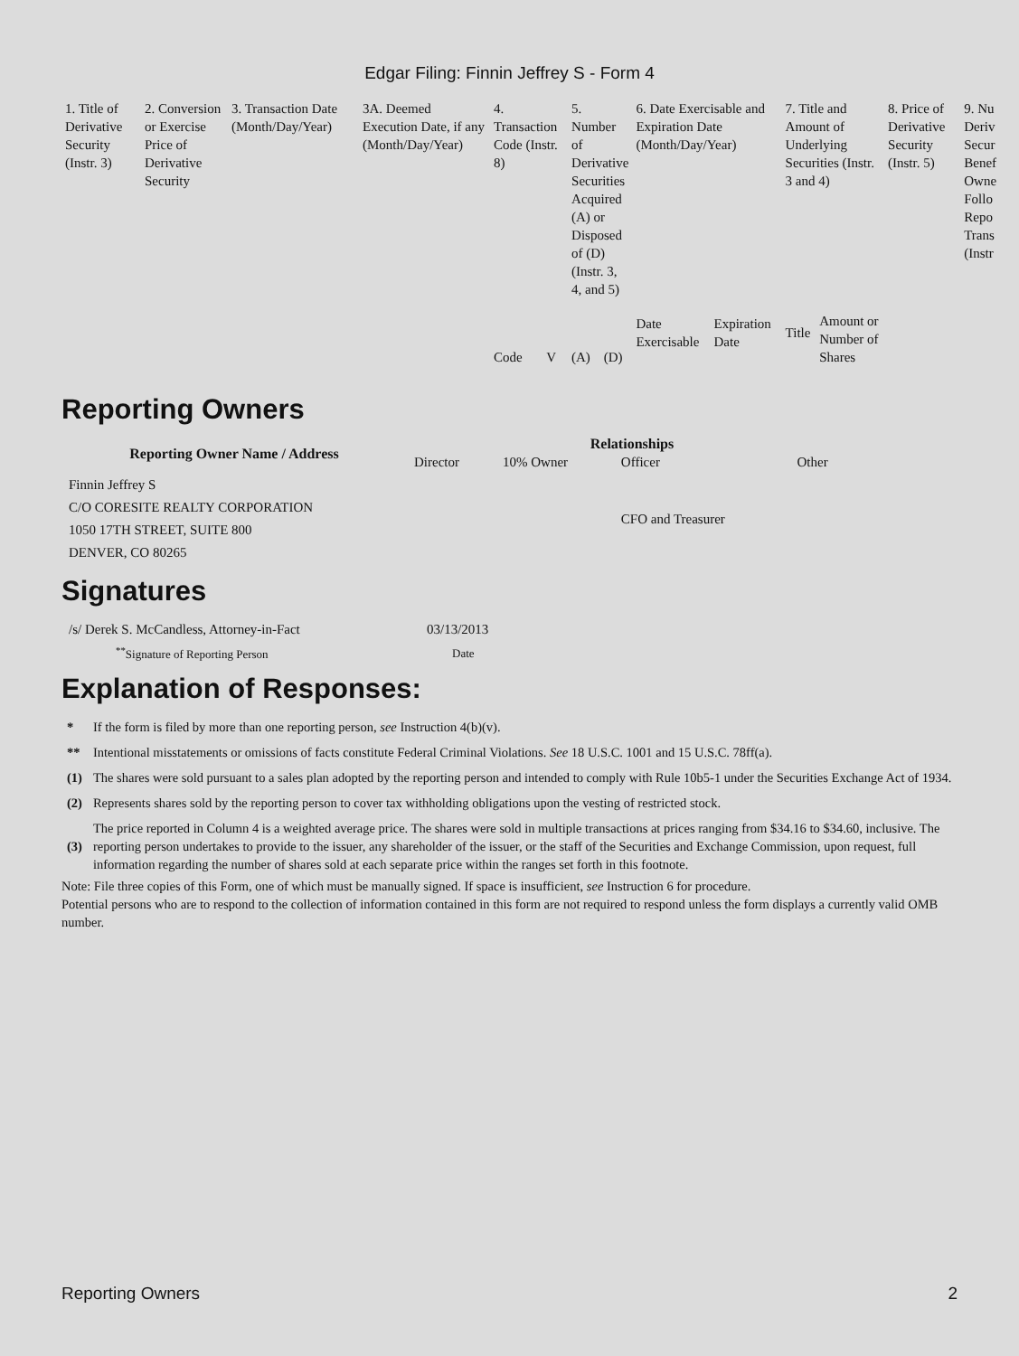Edgar Filing: Finnin Jeffrey S - Form 4
| 1. Title of Derivative Security (Instr. 3) | 2. Conversion or Exercise Price of Derivative Security | 3. Transaction Date (Month/Day/Year) | 3A. Deemed Execution Date, if any (Month/Day/Year) | 4. Transaction Code (Instr. 8) | | 5. Number of Derivative Securities Acquired (A) or Disposed of (D) (Instr. 3, 4, and 5) | | 6. Date Exercisable and Expiration Date (Month/Day/Year) | | 7. Title and Amount of Underlying Securities (Instr. 3 and 4) | | 8. Price of Derivative Security (Instr. 5) | 9. Nu Deriv Secur Benef Owne Follo Repo Trans (Instr |
| | | | | Code | V | (A) | (D) | Date Exercisable | Expiration Date | Title | Amount or Number of Shares | | |
Reporting Owners
| Reporting Owner Name / Address | Relationships | | | |
| --- | --- | --- | --- | --- |
| | Director | 10% Owner | Officer | Other |
| Finnin Jeffrey S C/O CORESITE REALTY CORPORATION 1050 17TH STREET, SUITE 800 DENVER, CO 80265 | | | CFO and Treasurer | |
Signatures
| /s/ Derek S. McCandless, Attorney-in-Fact | 03/13/2013 |
| <sup>**</sup> Signature of Reporting Person | Date |
Explanation of Responses:
| * | If the form is filed by more than one reporting person, see Instruction 4(b)(v). |
| ** | Intentional misstatements or omissions of facts constitute Federal Criminal Violations. See 18 U.S.C. 1001 and 15 U.S.C. 78ff(a). |
| (1) | The shares were sold pursuant to a sales plan adopted by the reporting person and intended to comply with Rule 10b5-1 under the Securities Exchange Act of 1934. |
| (2) | Represents shares sold by the reporting person to cover tax withholding obligations upon the vesting of restricted stock. |
| (3) | The price reported in Column 4 is a weighted average price. The shares were sold in multiple transactions at prices ranging from $34.16 to $34.60, inclusive. The reporting person undertakes to provide to the issuer, any shareholder of the issuer, or the staff of the Securities and Exchange Commission, upon request, full information regarding the number of shares sold at each separate price within the ranges set forth in this footnote. |
Note: File three copies of this Form, one of which must be manually signed. If space is insufficient, see Instruction 6 for procedure.
Potential persons who are to respond to the collection of information contained in this form are not required to respond unless the form displays a currently valid OMB number.
Reporting Owners 2